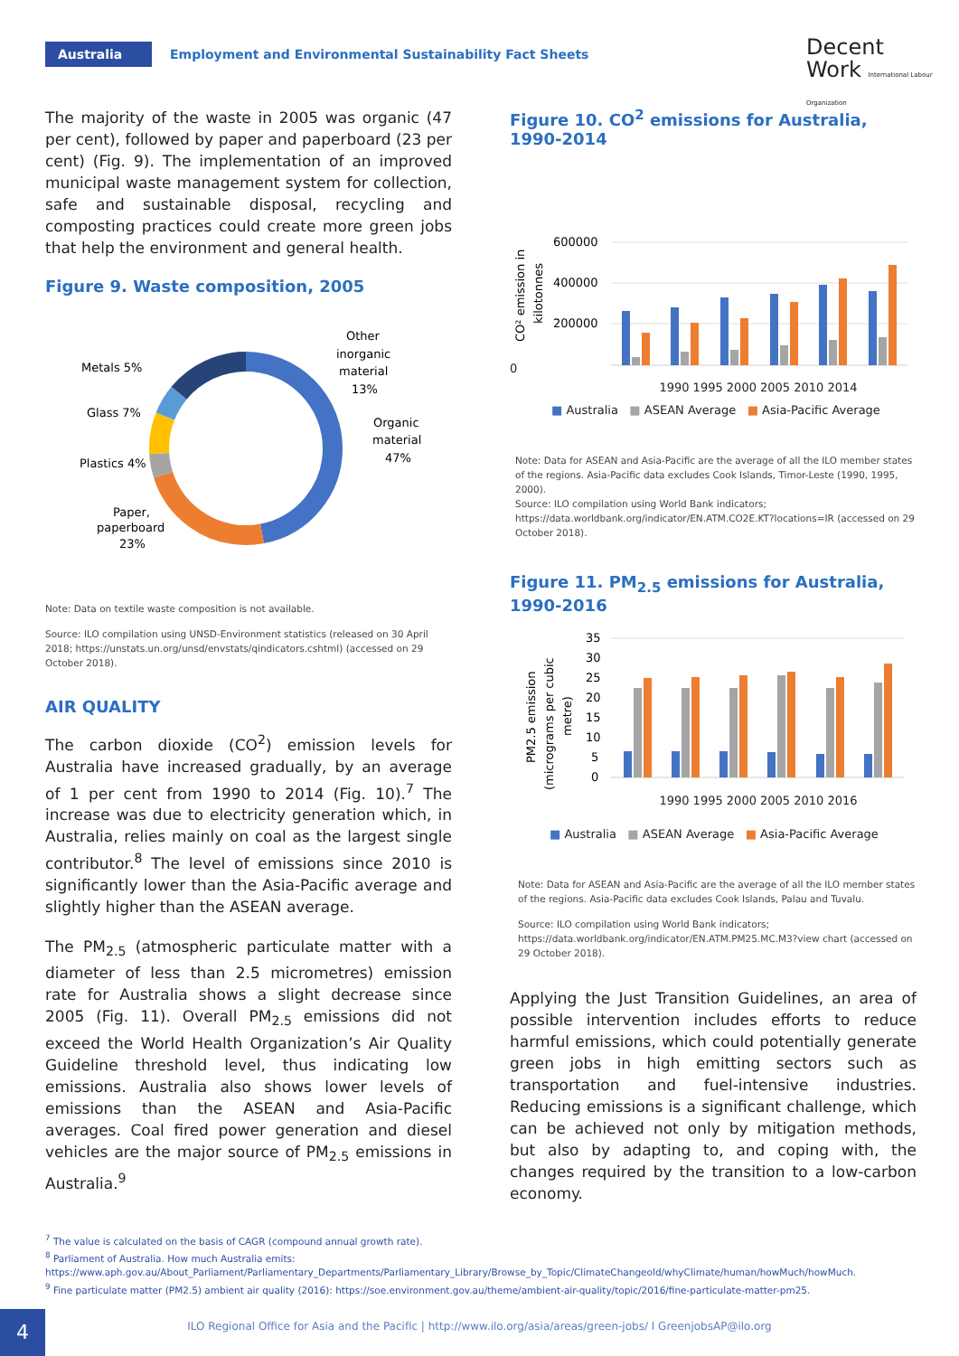Australia
Employment and Environmental Sustainability Fact Sheets
Decent
Work International Labour Organization
The majority of the waste in 2005 was organic (47 per cent), followed by paper and paperboard (23 per cent) (Fig. 9). The implementation of an improved municipal waste management system for collection, safe and sustainable disposal, recycling and composting practices could create more green jobs that help the environment and general health.
Figure 9. Waste composition, 2005
Metals 5%
Glass 7%
Plastics 4%
Paper,
paperboard
23%
Other
inorganic
material
13%
Organic
material
47%
Note: Data on textile waste composition is not available.
Source: ILO compilation using UNSD-Environment statistics (released on 30 April 2018; https://unstats.un.org/unsd/envstats/qindicators.cshtml) (accessed on 29 October 2018).
AIR QUALITY
The carbon dioxide (CO<sup>2</sup>) emission levels for Australia have increased gradually, by an average of 1 per cent from 1990 to 2014 (Fig. 10).<sup>7</sup> The increase was due to electricity generation which, in Australia, relies mainly on coal as the largest single contributor.<sup>8</sup> The level of emissions since 2010 is significantly lower than the Asia-Pacific average and slightly higher than the ASEAN average.
The PM<sub>2.5</sub> (atmospheric particulate matter with a diameter of less than 2.5 micrometres) emission rate for Australia shows a slight decrease since 2005 (Fig. 11). Overall PM<sub>2.5</sub> emissions did not exceed the World Health Organization’s Air Quality Guideline threshold level, thus indicating low emissions. Australia also shows lower levels of emissions than the ASEAN and Asia-Pacific averages. Coal fired power generation and diesel vehicles are the major source of PM<sub>2.5</sub> emissions in Australia.<sup>9</sup>
Figure 10. CO<sup>2</sup> emissions for Australia, 1990-2014
CO² emission in
kilotonnes
600000
400000
200000
0
1990 1995 2000 2005 2010 2014
■ Australia ■ ASEAN Average ■ Asia-Pacific Average
Note: Data for ASEAN and Asia-Pacific are the average of all the ILO member states of the regions. Asia-Pacific data excludes Cook Islands, Timor-Leste (1990, 1995, 2000).
Source: ILO compilation using World Bank indicators; https://data.worldbank.org/indicator/EN.ATM.CO2E.KT?locations=IR (accessed on 29 October 2018).
Figure 11. PM<sub>2.5</sub> emissions for Australia, 1990-2016
PM2.5 emission
(micrograms per cubic
metre)
35
30
25
20
15
10
5
0
1990 1995 2000 2005 2010 2016
■ Australia ■ ASEAN Average ■ Asia-Pacific Average
Note: Data for ASEAN and Asia-Pacific are the average of all the ILO member states of the regions. Asia-Pacific data excludes Cook Islands, Palau and Tuvalu.
Source: ILO compilation using World Bank indicators; https://data.worldbank.org/indicator/EN.ATM.PM25.MC.M3?view chart (accessed on 29 October 2018).
Applying the Just Transition Guidelines, an area of possible intervention includes efforts to reduce harmful emissions, which could potentially generate green jobs in high emitting sectors such as transportation and fuel-intensive industries. Reducing emissions is a significant challenge, which can be achieved not only by mitigation methods, but also by adapting to, and coping with, the changes required by the transition to a low-carbon economy.
<sup>7</sup> The value is calculated on the basis of CAGR (compound annual growth rate).
<sup>8</sup> Parliament of Australia. How much Australia emits:
https://www.aph.gov.au/About_Parliament/Parliamentary_Departments/Parliamentary_Library/Browse_by_Topic/ClimateChangeold/whyClimate/human/howMuch/howMuch.
<sup>9</sup> Fine particulate matter (PM2.5) ambient air quality (2016): https://soe.environment.gov.au/theme/ambient-air-quality/topic/2016/fine-particulate-matter-pm25.
4 ILO Regional Office for Asia and the Pacific | http://www.ilo.org/asia/areas/green-jobs/ I GreenjobsAP@ilo.org